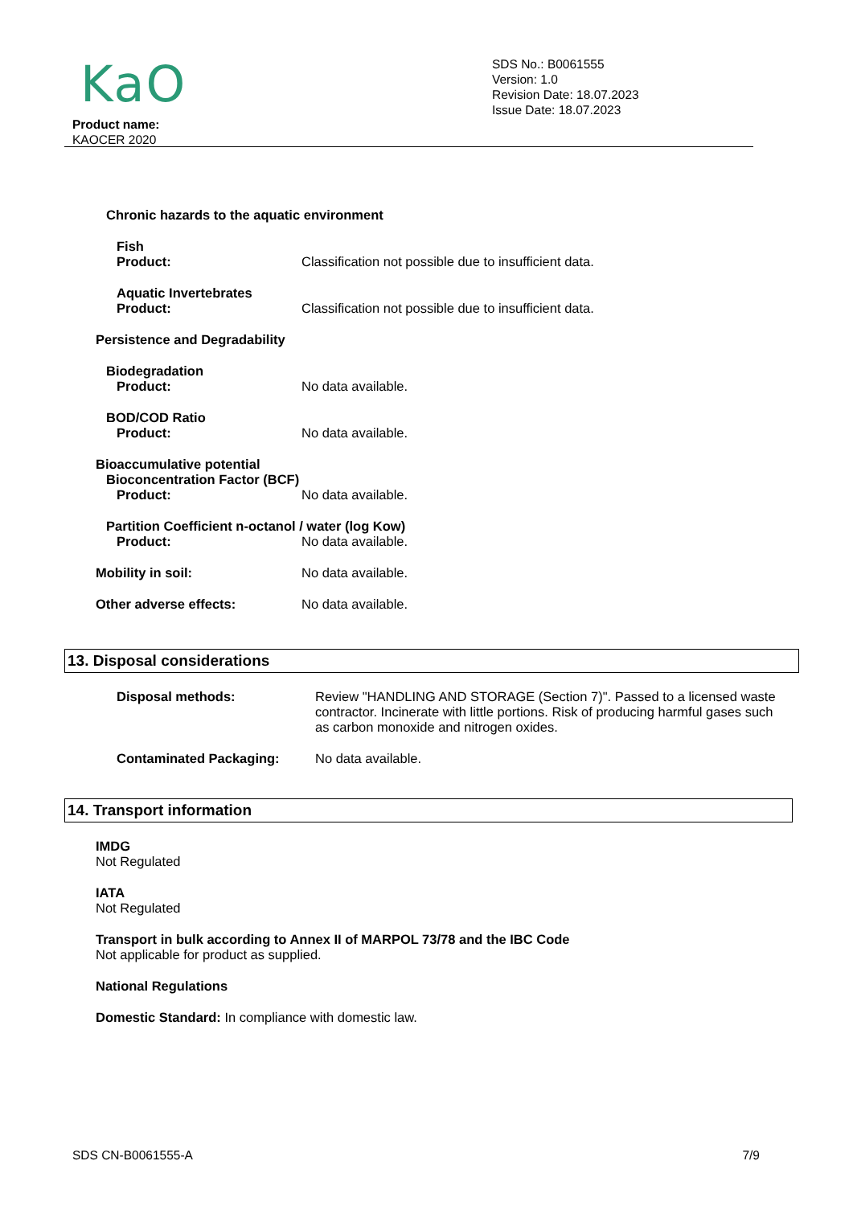KaO
SDS No.: B0061555
Version: 1.0
Revision Date: 18.07.2023
Issue Date: 18.07.2023
Product name:
KAOCER 2020
Chronic hazards to the aquatic environment
Fish
Product: Classification not possible due to insufficient data.
Aquatic Invertebrates
Product: Classification not possible due to insufficient data.
Persistence and Degradability
Biodegradation
Product: No data available.
BOD/COD Ratio
Product: No data available.
Bioaccumulative potential
Bioconcentration Factor (BCF)
Product: No data available.
Partition Coefficient n-octanol / water (log Kow)
Product: No data available.
Mobility in soil: No data available.
Other adverse effects: No data available.
13. Disposal considerations
Disposal methods: Review "HANDLING AND STORAGE (Section 7)". Passed to a licensed waste contractor. Incinerate with little portions. Risk of producing harmful gases such as carbon monoxide and nitrogen oxides.
Contaminated Packaging: No data available.
14. Transport information
IMDG
Not Regulated
IATA
Not Regulated
Transport in bulk according to Annex II of MARPOL 73/78 and the IBC Code
Not applicable for product as supplied.
National Regulations
Domestic Standard: In compliance with domestic law.
SDS CN-B0061555-A 7/9